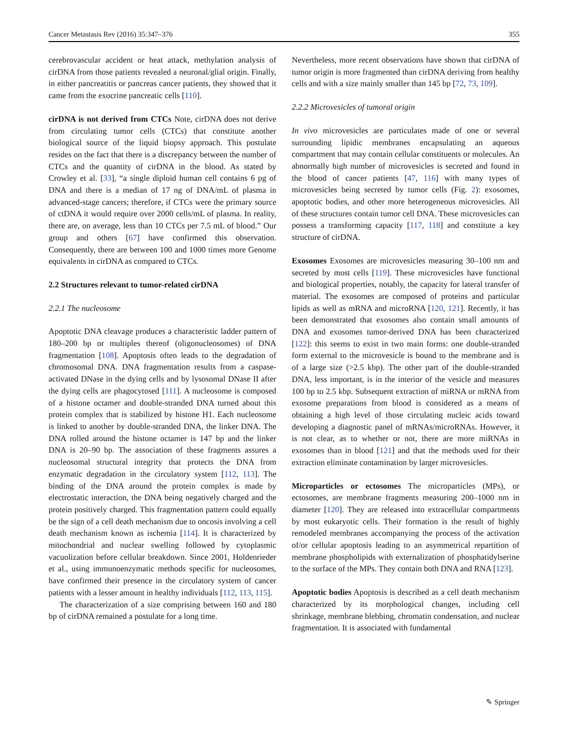Cancer Metastasis Rev (2016) 35:347–376 355
cerebrovascular accident or heat attack, methylation analysis of cirDNA from those patients revealed a neuronal/glial origin. Finally, in either pancreatitis or pancreas cancer patients, they showed that it came from the exocrine pancreatic cells [110].
cirDNA is not derived from CTCs Note, cirDNA does not derive from circulating tumor cells (CTCs) that constitute another biological source of the liquid biopsy approach. This postulate resides on the fact that there is a discrepancy between the number of CTCs and the quantity of cirDNA in the blood. As stated by Crowley et al. [33], “a single diploid human cell contains 6 pg of DNA and there is a median of 17 ng of DNA/mL of plasma in advanced-stage cancers; therefore, if CTCs were the primary source of ctDNA it would require over 2000 cells/mL of plasma. In reality, there are, on average, less than 10 CTCs per 7.5 mL of blood.” Our group and others [67] have confirmed this observation. Consequently, there are between 100 and 1000 times more Genome equivalents in cirDNA as compared to CTCs.
2.2 Structures relevant to tumor-related cirDNA
2.2.1 The nucleosome
Apoptotic DNA cleavage produces a characteristic ladder pattern of 180–200 bp or multiples thereof (oligonucleosomes) of DNA fragmentation [108]. Apoptosis often leads to the degradation of chromosomal DNA. DNA fragmentation results from a caspase-activated DNase in the dying cells and by lysosomal DNase II after the dying cells are phagocytosed [111]. A nucleosome is composed of a histone octamer and double-stranded DNA turned about this protein complex that is stabilized by histone H1. Each nucleosome is linked to another by double-stranded DNA, the linker DNA. The DNA rolled around the histone octamer is 147 bp and the linker DNA is 20–90 bp. The association of these fragments assures a nucleosomal structural integrity that protects the DNA from enzymatic degradation in the circulatory system [112, 113]. The binding of the DNA around the protein complex is made by electrostatic interaction, the DNA being negatively charged and the protein positively charged. This fragmentation pattern could equally be the sign of a cell death mechanism due to oncosis involving a cell death mechanism known as ischemia [114]. It is characterized by mitochondrial and nuclear swelling followed by cytoplasmic vacuolization before cellular breakdown. Since 2001, Holdenrieder et al., using immunoenzymatic methods specific for nucleosomes, have confirmed their presence in the circulatory system of cancer patients with a lesser amount in healthy individuals [112, 113, 115].
The characterization of a size comprising between 160 and 180 bp of cirDNA remained a postulate for a long time.
Nevertheless, more recent observations have shown that cirDNA of tumor origin is more fragmented than cirDNA deriving from healthy cells and with a size mainly smaller than 145 bp [72, 73, 109].
2.2.2 Microvesicles of tumoral origin
In vivo microvesicles are particulates made of one or several surrounding lipidic membranes encapsulating an aqueous compartment that may contain cellular constituents or molecules. An abnormally high number of microvesicles is secreted and found in the blood of cancer patients [47, 116] with many types of microvesicles being secreted by tumor cells (Fig. 2): exosomes, apoptotic bodies, and other more heterogeneous microvesicles. All of these structures contain tumor cell DNA. These microvesicles can possess a transforming capacity [117, 118] and constitute a key structure of cirDNA.
Exosomes Exosomes are microvesicles measuring 30–100 nm and secreted by most cells [119]. These microvesicles have functional and biological properties, notably, the capacity for lateral transfer of material. The exosomes are composed of proteins and particular lipids as well as mRNA and microRNA [120, 121]. Recently, it has been demonstrated that exosomes also contain small amounts of DNA and exosomes tumor-derived DNA has been characterized [122]: this seems to exist in two main forms: one double-stranded form external to the microvesicle is bound to the membrane and is of a large size (>2.5 kbp). The other part of the double-stranded DNA, less important, is in the interior of the vesicle and measures 100 bp to 2.5 kbp. Subsequent extraction of miRNA or mRNA from exosome preparations from blood is considered as a means of obtaining a high level of those circulating nucleic acids toward developing a diagnostic panel of mRNAs/microRNAs. However, it is not clear, as to whether or not, there are more miRNAs in exosomes than in blood [121] and that the methods used for their extraction eliminate contamination by larger microvesicles.
Microparticles or ectosomes The microparticles (MPs), or ectosomes, are membrane fragments measuring 200–1000 nm in diameter [120]. They are released into extracellular compartments by most eukaryotic cells. Their formation is the result of highly remodeled membranes accompanying the process of the activation of/or cellular apoptosis leading to an asymmetrical repartition of membrane phospholipids with externalization of phosphatidylserine to the surface of the MPs. They contain both DNA and RNA [123].
Apoptotic bodies Apoptosis is described as a cell death mechanism characterized by its morphological changes, including cell shrinkage, membrane blebbing, chromatin condensation, and nuclear fragmentation. It is associated with fundamental
✎ Springer